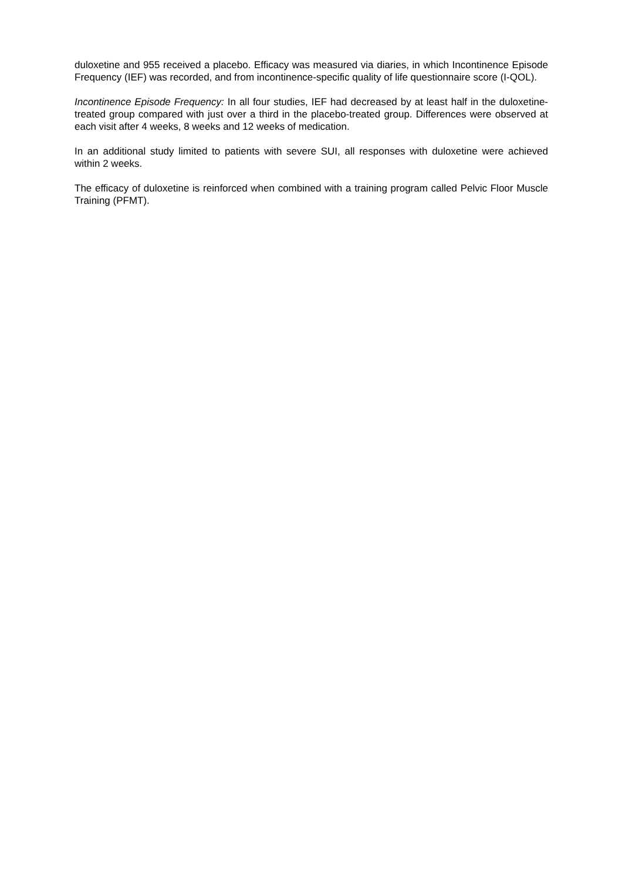duloxetine and 955 received a placebo. Efficacy was measured via diaries, in which Incontinence Episode Frequency (IEF) was recorded, and from incontinence-specific quality of life questionnaire score (I-QOL).
Incontinence Episode Frequency: In all four studies, IEF had decreased by at least half in the duloxetine-treated group compared with just over a third in the placebo-treated group. Differences were observed at each visit after 4 weeks, 8 weeks and 12 weeks of medication.
In an additional study limited to patients with severe SUI, all responses with duloxetine were achieved within 2 weeks.
The efficacy of duloxetine is reinforced when combined with a training program called Pelvic Floor Muscle Training (PFMT).